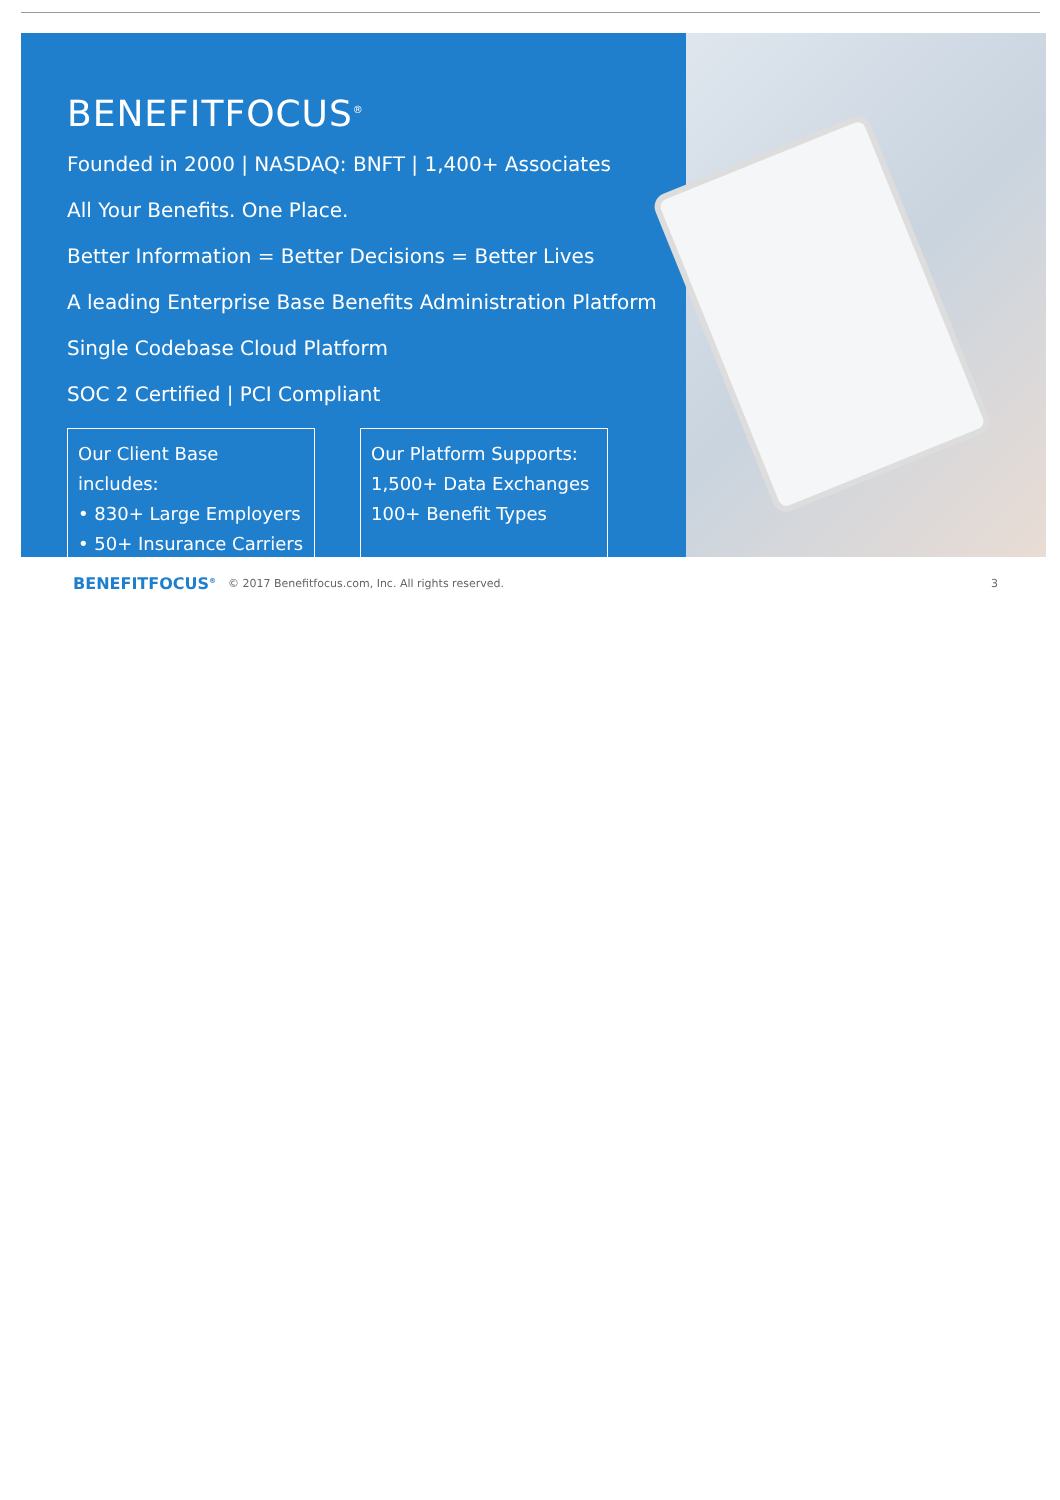BENEFITFOCUS<sup>®</sup>
Founded in 2000 | NASDAQ: BNFT | 1,400+ Associates
All Your Benefits. One Place.
Better Information = Better Decisions = Better Lives
A leading Enterprise Base Benefits Administration Platform
Single Codebase Cloud Platform
SOC 2 Certified | PCI Compliant
Our Client Base includes:
• 830+ Large Employers
• 50+ Insurance Carriers
Our Platform Supports:
1,500+ Data Exchanges
100+ Benefit Types
BENEFITFOCUS<sup>®</sup> © 2017 Benefitfocus.com, Inc. All rights reserved. 3